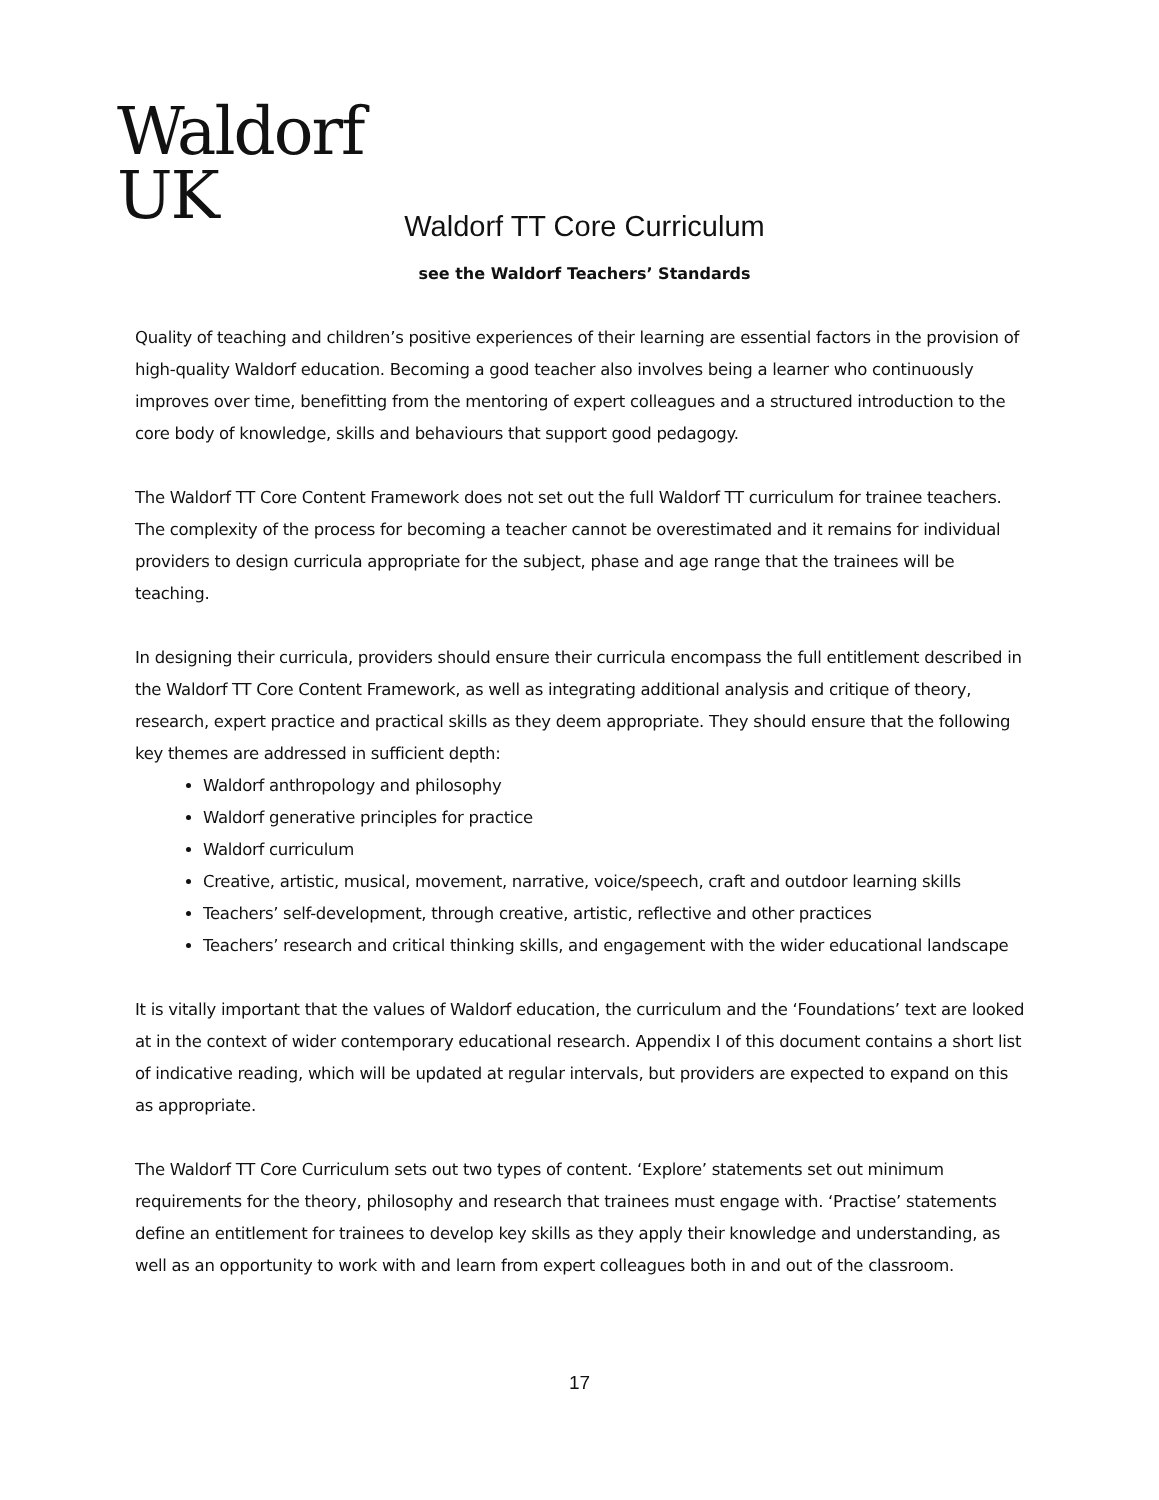Waldorf
UK
Waldorf TT Core Curriculum
see the Waldorf Teachers’ Standards
Quality of teaching and children’s positive experiences of their learning are essential factors in the provision of high-quality Waldorf education. Becoming a good teacher also involves being a learner who continuously improves over time, benefitting from the mentoring of expert colleagues and a structured introduction to the core body of knowledge, skills and behaviours that support good pedagogy.
The Waldorf TT Core Content Framework does not set out the full Waldorf TT curriculum for trainee teachers. The complexity of the process for becoming a teacher cannot be overestimated and it remains for individual providers to design curricula appropriate for the subject, phase and age range that the trainees will be teaching.
In designing their curricula, providers should ensure their curricula encompass the full entitlement described in the Waldorf TT Core Content Framework, as well as integrating additional analysis and critique of theory, research, expert practice and practical skills as they deem appropriate. They should ensure that the following key themes are addressed in sufficient depth:
Waldorf anthropology and philosophy
Waldorf generative principles for practice
Waldorf curriculum
Creative, artistic, musical, movement, narrative, voice/speech, craft and outdoor learning skills
Teachers’ self-development, through creative, artistic, reflective and other practices
Teachers’ research and critical thinking skills, and engagement with the wider educational landscape
It is vitally important that the values of Waldorf education, the curriculum and the ‘Foundations’ text are looked at in the context of wider contemporary educational research. Appendix I of this document contains a short list of indicative reading, which will be updated at regular intervals, but providers are expected to expand on this as appropriate.
The Waldorf TT Core Curriculum sets out two types of content. ‘Explore’ statements set out minimum requirements for the theory, philosophy and research that trainees must engage with. ‘Practise’ statements define an entitlement for trainees to develop key skills as they apply their knowledge and understanding, as well as an opportunity to work with and learn from expert colleagues both in and out of the classroom.
17